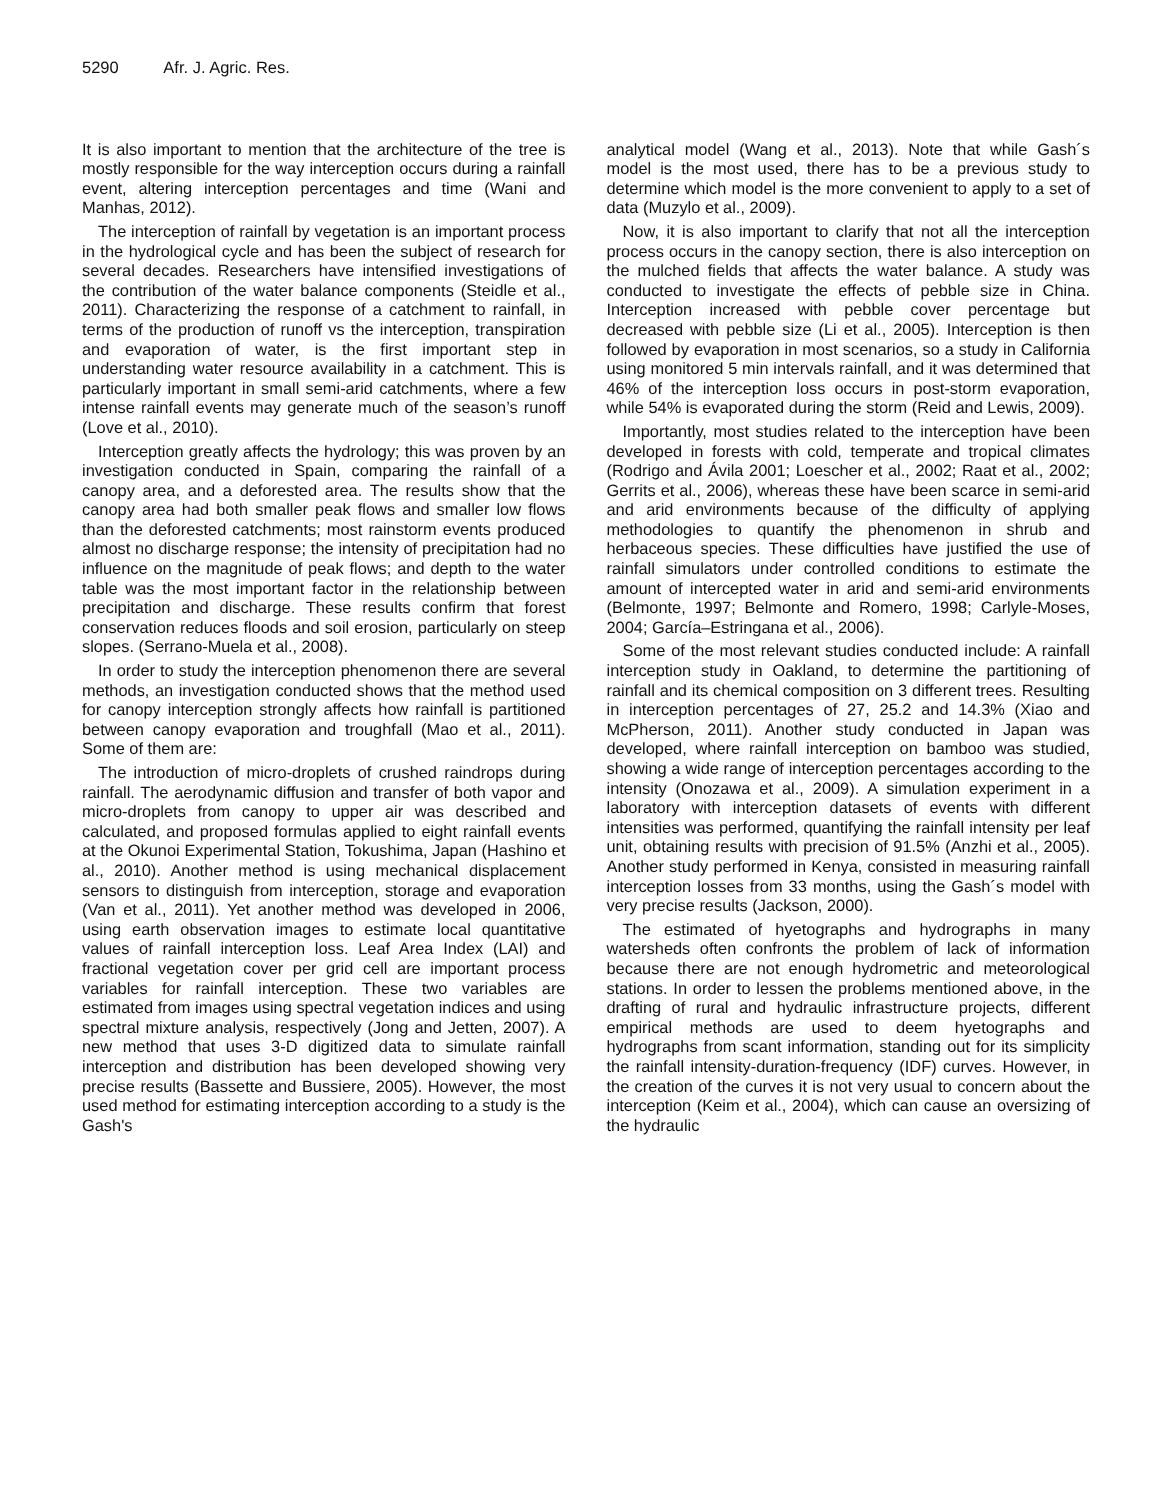5290 Afr. J. Agric. Res.
It is also important to mention that the architecture of the tree is mostly responsible for the way interception occurs during a rainfall event, altering interception percentages and time (Wani and Manhas, 2012).
The interception of rainfall by vegetation is an important process in the hydrological cycle and has been the subject of research for several decades. Researchers have intensified investigations of the contribution of the water balance components (Steidle et al., 2011). Characterizing the response of a catchment to rainfall, in terms of the production of runoff vs the interception, transpiration and evaporation of water, is the first important step in understanding water resource availability in a catchment. This is particularly important in small semi-arid catchments, where a few intense rainfall events may generate much of the season’s runoff (Love et al., 2010).
Interception greatly affects the hydrology; this was proven by an investigation conducted in Spain, comparing the rainfall of a canopy area, and a deforested area. The results show that the canopy area had both smaller peak flows and smaller low flows than the deforested catchments; most rainstorm events produced almost no discharge response; the intensity of precipitation had no influence on the magnitude of peak flows; and depth to the water table was the most important factor in the relationship between precipitation and discharge. These results confirm that forest conservation reduces floods and soil erosion, particularly on steep slopes. (Serrano-Muela et al., 2008).
In order to study the interception phenomenon there are several methods, an investigation conducted shows that the method used for canopy interception strongly affects how rainfall is partitioned between canopy evaporation and troughfall (Mao et al., 2011). Some of them are:
The introduction of micro-droplets of crushed raindrops during rainfall. The aerodynamic diffusion and transfer of both vapor and micro-droplets from canopy to upper air was described and calculated, and proposed formulas applied to eight rainfall events at the Okunoi Experimental Station, Tokushima, Japan (Hashino et al., 2010). Another method is using mechanical displacement sensors to distinguish from interception, storage and evaporation (Van et al., 2011). Yet another method was developed in 2006, using earth observation images to estimate local quantitative values of rainfall interception loss. Leaf Area Index (LAI) and fractional vegetation cover per grid cell are important process variables for rainfall interception. These two variables are estimated from images using spectral vegetation indices and using spectral mixture analysis, respectively (Jong and Jetten, 2007). A new method that uses 3-D digitized data to simulate rainfall interception and distribution has been developed showing very precise results (Bassette and Bussiere, 2005). However, the most used method for estimating interception according to a study is the Gash's
analytical model (Wang et al., 2013). Note that while Gash´s model is the most used, there has to be a previous study to determine which model is the more convenient to apply to a set of data (Muzylo et al., 2009).
Now, it is also important to clarify that not all the interception process occurs in the canopy section, there is also interception on the mulched fields that affects the water balance. A study was conducted to investigate the effects of pebble size in China. Interception increased with pebble cover percentage but decreased with pebble size (Li et al., 2005). Interception is then followed by evaporation in most scenarios, so a study in California using monitored 5 min intervals rainfall, and it was determined that 46% of the interception loss occurs in post-storm evaporation, while 54% is evaporated during the storm (Reid and Lewis, 2009).
Importantly, most studies related to the interception have been developed in forests with cold, temperate and tropical climates (Rodrigo and Ávila 2001; Loescher et al., 2002; Raat et al., 2002; Gerrits et al., 2006), whereas these have been scarce in semi-arid and arid environments because of the difficulty of applying methodologies to quantify the phenomenon in shrub and herbaceous species. These difficulties have justified the use of rainfall simulators under controlled conditions to estimate the amount of intercepted water in arid and semi-arid environments (Belmonte, 1997; Belmonte and Romero, 1998; Carlyle-Moses, 2004; García–Estringana et al., 2006).
Some of the most relevant studies conducted include: A rainfall interception study in Oakland, to determine the partitioning of rainfall and its chemical composition on 3 different trees. Resulting in interception percentages of 27, 25.2 and 14.3% (Xiao and McPherson, 2011). Another study conducted in Japan was developed, where rainfall interception on bamboo was studied, showing a wide range of interception percentages according to the intensity (Onozawa et al., 2009). A simulation experiment in a laboratory with interception datasets of events with different intensities was performed, quantifying the rainfall intensity per leaf unit, obtaining results with precision of 91.5% (Anzhi et al., 2005). Another study performed in Kenya, consisted in measuring rainfall interception losses from 33 months, using the Gash´s model with very precise results (Jackson, 2000).
The estimated of hyetographs and hydrographs in many watersheds often confronts the problem of lack of information because there are not enough hydrometric and meteorological stations. In order to lessen the problems mentioned above, in the drafting of rural and hydraulic infrastructure projects, different empirical methods are used to deem hyetographs and hydrographs from scant information, standing out for its simplicity the rainfall intensity-duration-frequency (IDF) curves. However, in the creation of the curves it is not very usual to concern about the interception (Keim et al., 2004), which can cause an oversizing of the hydraulic